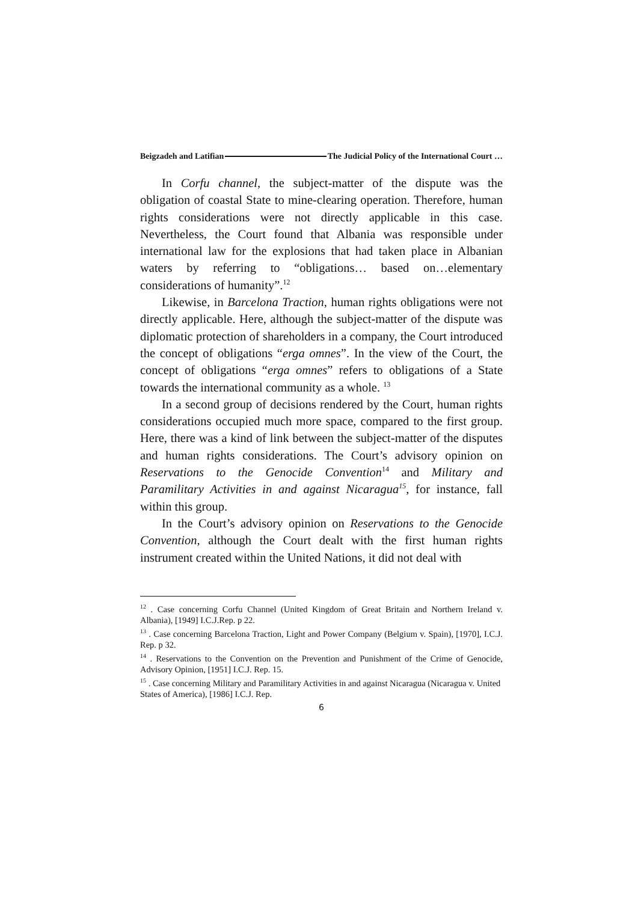Beigzadeh and Latifian The Judicial Policy of the International Court …
In Corfu channel, the subject-matter of the dispute was the obligation of coastal State to mine-clearing operation. Therefore, human rights considerations were not directly applicable in this case. Nevertheless, the Court found that Albania was responsible under international law for the explosions that had taken place in Albanian waters by referring to “obligations… based on…elementary considerations of humanity”.<sup>12</sup>
Likewise, in Barcelona Traction, human rights obligations were not directly applicable. Here, although the subject-matter of the dispute was diplomatic protection of shareholders in a company, the Court introduced the concept of obligations “erga omnes”. In the view of the Court, the concept of obligations “erga omnes” refers to obligations of a State towards the international community as a whole. <sup>13</sup>
In a second group of decisions rendered by the Court, human rights considerations occupied much more space, compared to the first group. Here, there was a kind of link between the subject-matter of the disputes and human rights considerations. The Court’s advisory opinion on Reservations to the Genocide Convention<sup>14</sup> and Military and Paramilitary Activities in and against Nicaragua<sup>15</sup>, for instance, fall within this group.
In the Court’s advisory opinion on Reservations to the Genocide Convention, although the Court dealt with the first human rights instrument created within the United Nations, it did not deal with
<sup>12</sup> . Case concerning Corfu Channel (United Kingdom of Great Britain and Northern Ireland v. Albania), [1949] I.C.J.Rep. p 22.
<sup>13</sup> . Case concerning Barcelona Traction, Light and Power Company (Belgium v. Spain), [1970], I.C.J. Rep. p 32.
<sup>14</sup> . Reservations to the Convention on the Prevention and Punishment of the Crime of Genocide, Advisory Opinion, [1951] I.C.J. Rep. 15.
<sup>15</sup> . Case concerning Military and Paramilitary Activities in and against Nicaragua (Nicaragua v. United States of America), [1986] I.C.J. Rep.
6